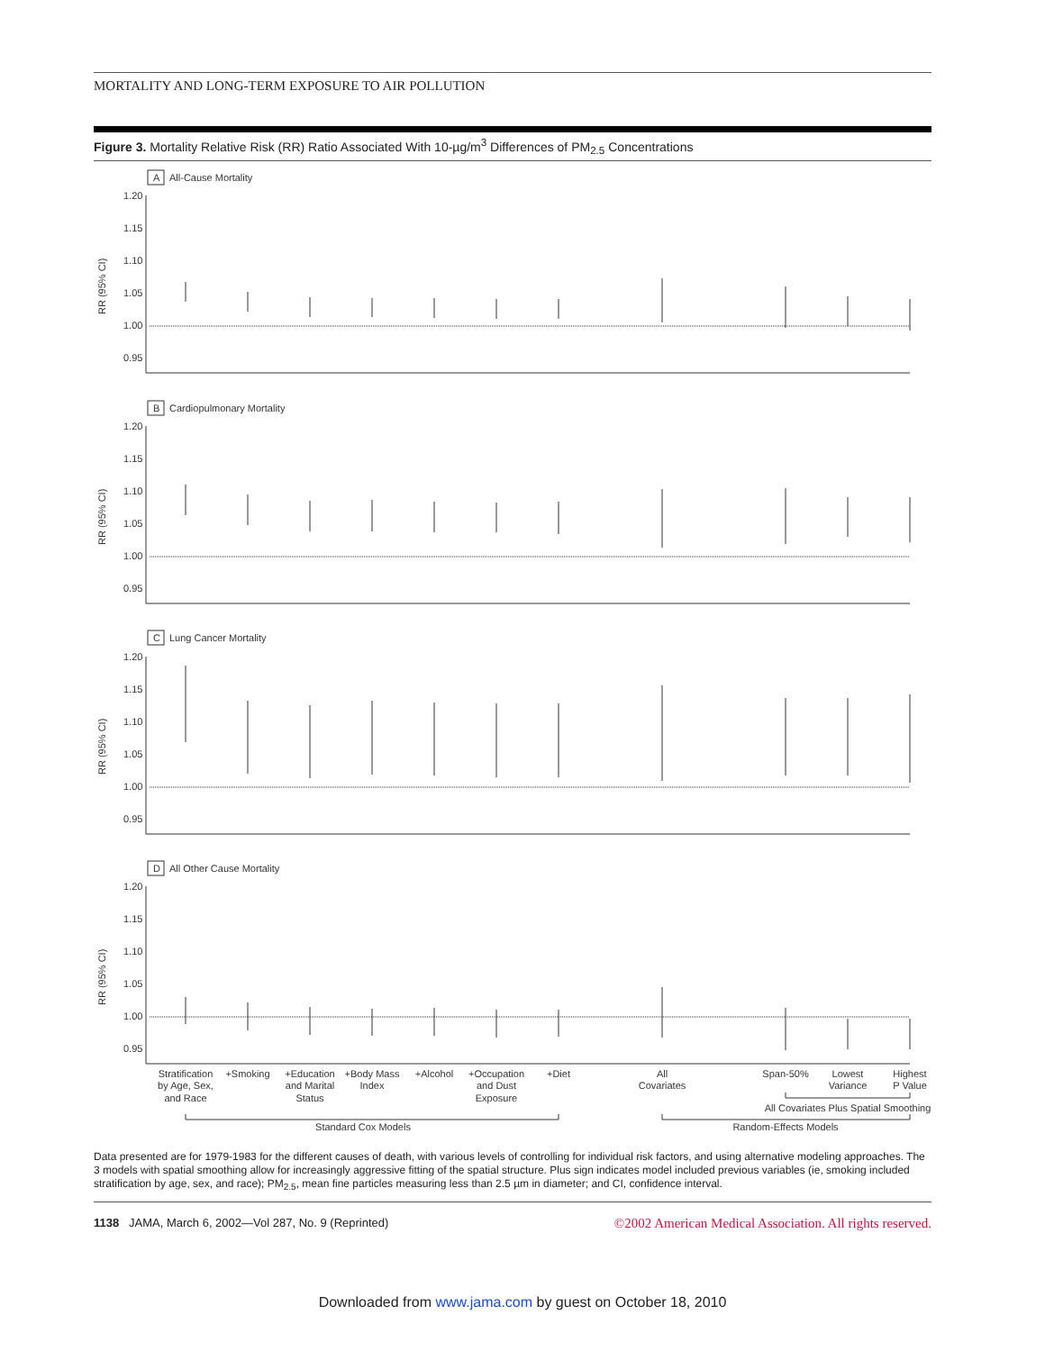MORTALITY AND LONG-TERM EXPOSURE TO AIR POLLUTION
Figure 3. Mortality Relative Risk (RR) Ratio Associated With 10-µg/m<sup>3</sup> Differences of PM<sub>2.5</sub> Concentrations
A
All-Cause Mortality
B
Cardiopulmonary Mortality
C
Lung Cancer Mortality
D
All Other Cause Mortality
1.20
1.15
1.10
1.05
1.00
0.95
1.20
1.15
1.10
1.05
1.00
0.95
1.20
1.15
1.10
1.05
1.00
0.95
1.20
1.15
1.10
1.05
1.00
0.95
RR (95% CI)
RR (95% CI)
RR (95% CI)
RR (95% CI)
Stratification
by Age, Sex,
and Race
+Smoking
+Education
and Marital
Status
+Body Mass
Index
+Alcohol
+Occupation
and Dust
Exposure
+Diet
All
Covariates
Span-50%
Lowest
Variance
Highest
P Value
All Covariates Plus Spatial Smoothing
Standard Cox Models
Random-Effects Models
Data presented are for 1979-1983 for the different causes of death, with various levels of controlling for individual risk factors, and using alternative modeling approaches. The 3 models with spatial smoothing allow for increasingly aggressive fitting of the spatial structure. Plus sign indicates model included previous variables (ie, smoking included stratification by age, sex, and race); PM<sub>2.5</sub>, mean fine particles measuring less than 2.5 µm in diameter; and CI, confidence interval.
1138 JAMA, March 6, 2002—Vol 287, No. 9 (Reprinted)
©2002 American Medical Association. All rights reserved.
Downloaded from www.jama.com by guest on October 18, 2010